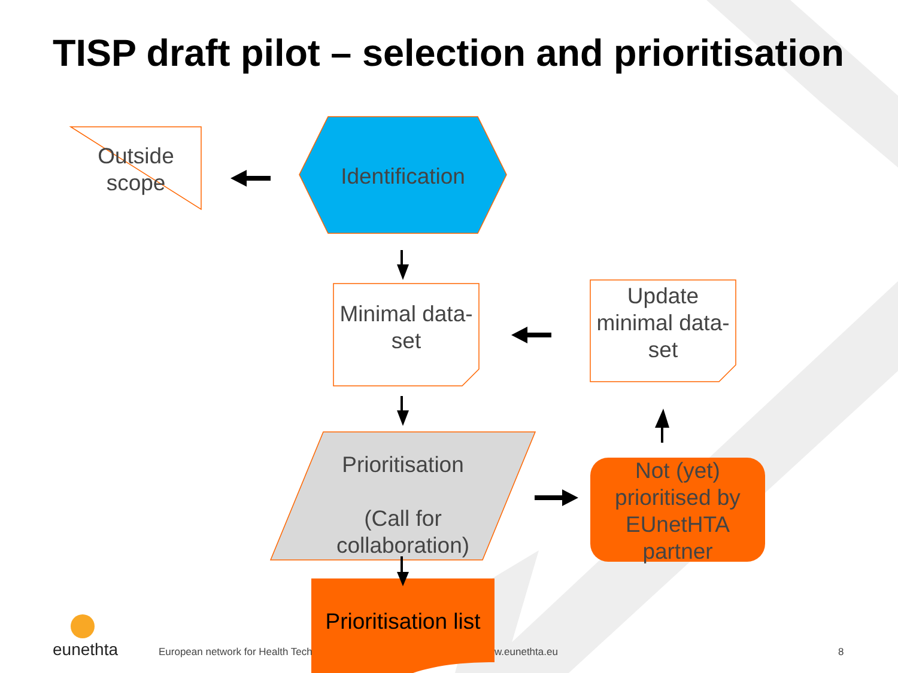TISP draft pilot – selection and prioritisation
Outside scope
Identification
Minimal data-set
Update minimal data-set
Prioritisation
(Call for collaboration)
Not (yet) prioritised by EUnetHTA partner
Prioritisation list
eunethta
European network for Health Tech
w.eunethta.eu 8